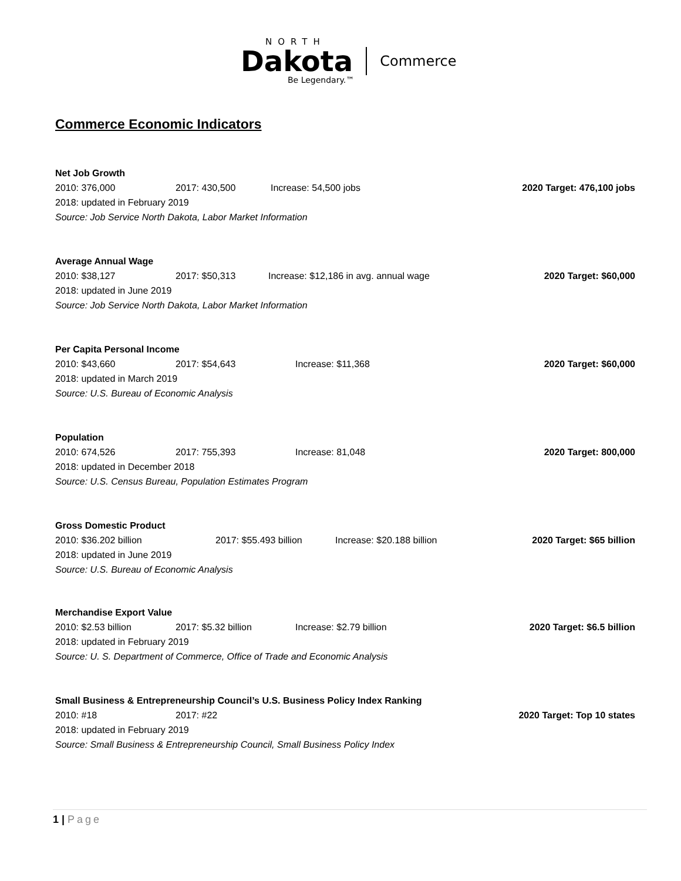NORTH
Dakota Commerce
Be Legendary.™
Commerce Economic Indicators
Net Job Growth
2010: 376,000 2017: 430,500 Increase: 54,500 jobs 2020 Target: 476,100 jobs
2018: updated in February 2019
Source: Job Service North Dakota, Labor Market Information
Average Annual Wage
2010: $38,127 2017: $50,313 Increase: $12,186 in avg. annual wage 2020 Target: $60,000
2018: updated in June 2019
Source: Job Service North Dakota, Labor Market Information
Per Capita Personal Income
2010: $43,660 2017: $54,643 Increase: $11,368 2020 Target: $60,000
2018: updated in March 2019
Source: U.S. Bureau of Economic Analysis
Population
2010: 674,526 2017: 755,393 Increase: 81,048 2020 Target: 800,000
2018: updated in December 2018
Source: U.S. Census Bureau, Population Estimates Program
Gross Domestic Product
2010: $36.202 billion 2017: $55.493 billion Increase: $20.188 billion 2020 Target: $65 billion
2018: updated in June 2019
Source: U.S. Bureau of Economic Analysis
Merchandise Export Value
2010: $2.53 billion 2017: $5.32 billion Increase: $2.79 billion 2020 Target: $6.5 billion
2018: updated in February 2019
Source: U. S. Department of Commerce, Office of Trade and Economic Analysis
Small Business & Entrepreneurship Council’s U.S. Business Policy Index Ranking
2010: #18 2017: #22 2020 Target: Top 10 states
2018: updated in February 2019
Source: Small Business & Entrepreneurship Council, Small Business Policy Index
1 | Page